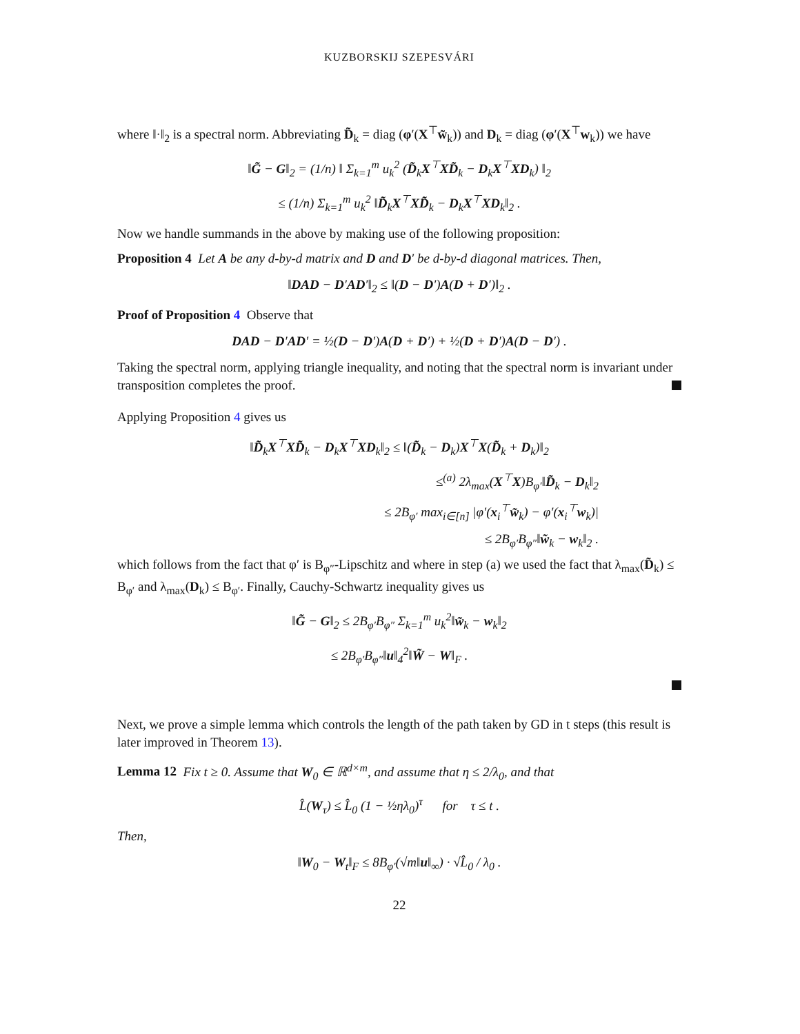KUZBORSKIJ SZEPESVÁRI
where ‖·‖<sub>2</sub> is a spectral norm. Abbreviating D̃<sub>k</sub> = diag (φ′(X<sup>⊤</sup>w̃<sub>k</sub>)) and D<sub>k</sub> = diag (φ′(X<sup>⊤</sup>w<sub>k</sub>)) we have
‖G̃ − G‖<sub>2</sub> = (1/n) ‖ Σ<sub>k=1</sub><sup>m</sup> u<sub>k</sub><sup>2</sup> (D̃<sub>k</sub>X<sup>⊤</sup>XD̃<sub>k</sub> − D<sub>k</sub>X<sup>⊤</sup>XD<sub>k</sub>) ‖<sub>2</sub>
≤ (1/n) Σ<sub>k=1</sub><sup>m</sup> u<sub>k</sub><sup>2</sup> ‖D̃<sub>k</sub>X<sup>⊤</sup>XD̃<sub>k</sub> − D<sub>k</sub>X<sup>⊤</sup>XD<sub>k</sub>‖<sub>2</sub> .
Now we handle summands in the above by making use of the following proposition:
Proposition 4 Let A be any d-by-d matrix and D and D′ be d-by-d diagonal matrices. Then,
‖DAD − D′AD′‖<sub>2</sub> ≤ ‖(D − D′)A(D + D′)‖<sub>2</sub> .
Proof of Proposition 4 Observe that
DAD − D′AD′ = ½(D − D′)A(D + D′) + ½(D + D′)A(D − D′) .
Taking the spectral norm, applying triangle inequality, and noting that the spectral norm is invariant under transposition completes the proof.
Applying Proposition 4 gives us
‖D̃<sub>k</sub>X<sup>⊤</sup>XD̃<sub>k</sub> − D<sub>k</sub>X<sup>⊤</sup>XD<sub>k</sub>‖<sub>2</sub> ≤ ‖(D̃<sub>k</sub> − D<sub>k</sub>)X<sup>⊤</sup>X(D̃<sub>k</sub> + D<sub>k</sub>)‖<sub>2</sub>
≤<sup>(a)</sup> 2λ<sub>max</sub>(X<sup>⊤</sup>X)B<sub>φ′</sub>‖D̃<sub>k</sub> − D<sub>k</sub>‖<sub>2</sub>
≤ 2B<sub>φ′</sub> max<sub>i∈[n]</sub> |φ′(x<sub>i</sub><sup>⊤</sup>w̃<sub>k</sub>) − φ′(x<sub>i</sub><sup>⊤</sup>w<sub>k</sub>)|
≤ 2B<sub>φ′</sub>B<sub>φ″</sub>‖w̃<sub>k</sub> − w<sub>k</sub>‖<sub>2</sub> .
which follows from the fact that φ′ is B<sub>φ″</sub>-Lipschitz and where in step (a) we used the fact that λ<sub>max</sub>(D̃<sub>k</sub>) ≤ B<sub>φ′</sub> and λ<sub>max</sub>(D<sub>k</sub>) ≤ B<sub>φ′</sub>. Finally, Cauchy-Schwartz inequality gives us
‖G̃ − G‖<sub>2</sub> ≤ 2B<sub>φ′</sub>B<sub>φ″</sub> Σ<sub>k=1</sub><sup>m</sup> u<sub>k</sub><sup>2</sup>‖w̃<sub>k</sub> − w<sub>k</sub>‖<sub>2</sub>
≤ 2B<sub>φ′</sub>B<sub>φ″</sub>‖u‖<sub>4</sub><sup>2</sup>‖W̃ − W‖<sub>F</sub> .
Next, we prove a simple lemma which controls the length of the path taken by GD in t steps (this result is later improved in Theorem 13).
Lemma 12 Fix t ≥ 0. Assume that W<sub>0</sub> ∈ ℝ<sup>d×m</sup>, and assume that η ≤ 2/λ<sub>0</sub>, and that
L̂(W<sub>τ</sub>) ≤ L̂<sub>0</sub> (1 − ½ηλ<sub>0</sub>)<sup>τ</sup> for τ ≤ t .
Then,
‖W<sub>0</sub> − W<sub>t</sub>‖<sub>F</sub> ≤ 8B<sub>φ′</sub>(√m‖u‖<sub>∞</sub>) · √L̂<sub>0</sub> / λ<sub>0</sub> .
22